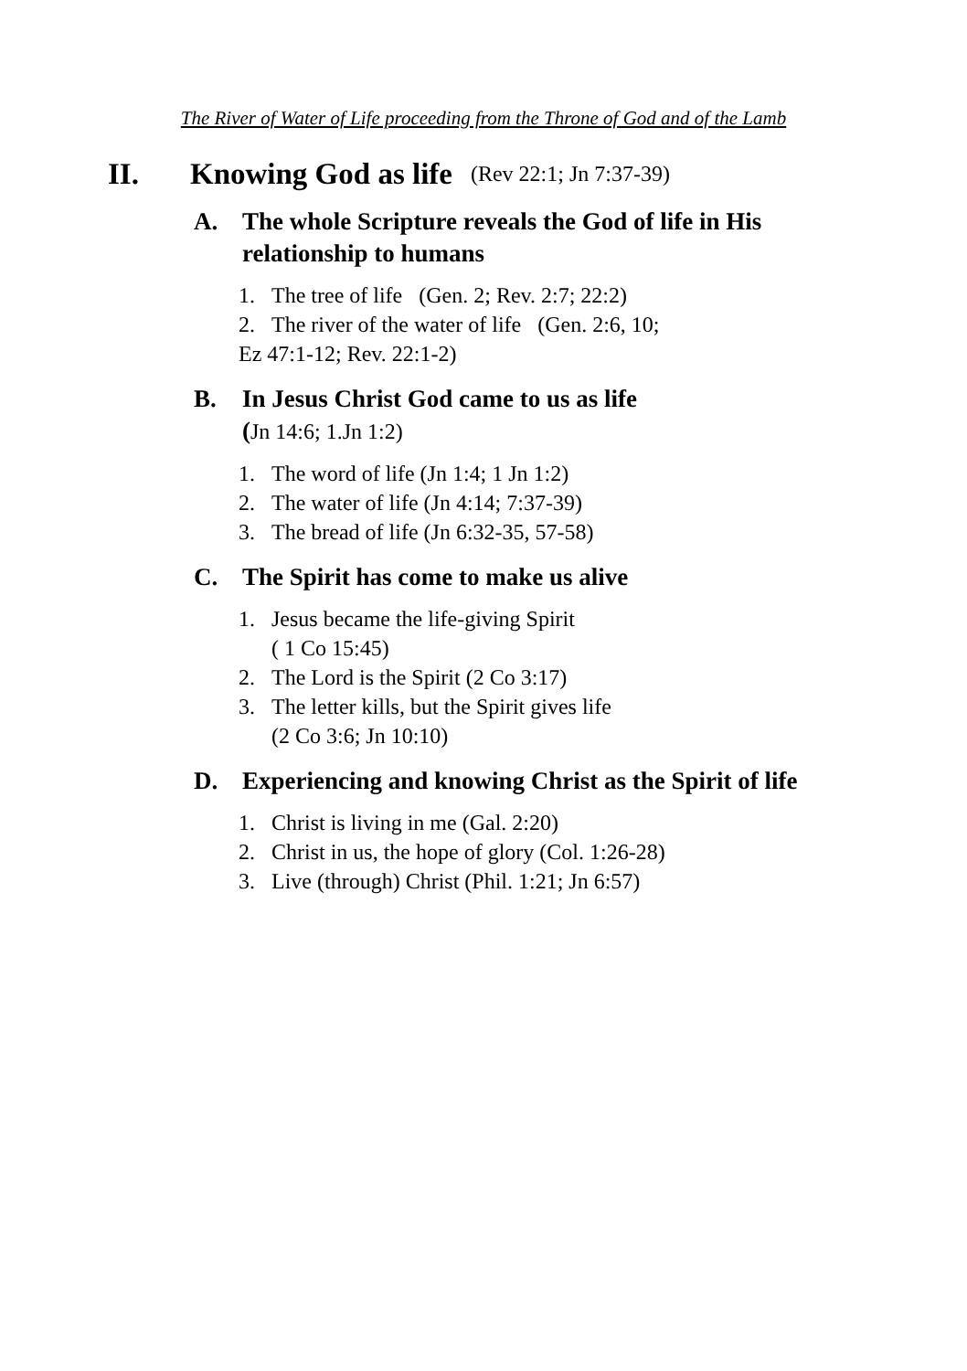The River of Water of Life proceeding from the Throne of God and of the Lamb
II. Knowing God as life (Rev 22:1; Jn 7:37-39)
A. The whole Scripture reveals the God of life in His relationship to humans
1. The tree of life (Gen. 2; Rev. 2:7; 22:2)
2. The river of the water of life (Gen. 2:6, 10;
Ez 47:1-12; Rev. 22:1-2)
B. In Jesus Christ God came to us as life
(Jn 14:6; 1.Jn 1:2)
1. The word of life (Jn 1:4; 1 Jn 1:2)
2. The water of life (Jn 4:14; 7:37-39)
3. The bread of life (Jn 6:32-35, 57-58)
C. The Spirit has come to make us alive
1. Jesus became the life-giving Spirit
( 1 Co 15:45)
2. The Lord is the Spirit (2 Co 3:17)
3. The letter kills, but the Spirit gives life
(2 Co 3:6; Jn 10:10)
D. Experiencing and knowing Christ as the Spirit of life
1. Christ is living in me (Gal. 2:20)
2. Christ in us, the hope of glory (Col. 1:26-28)
3. Live (through) Christ (Phil. 1:21; Jn 6:57)